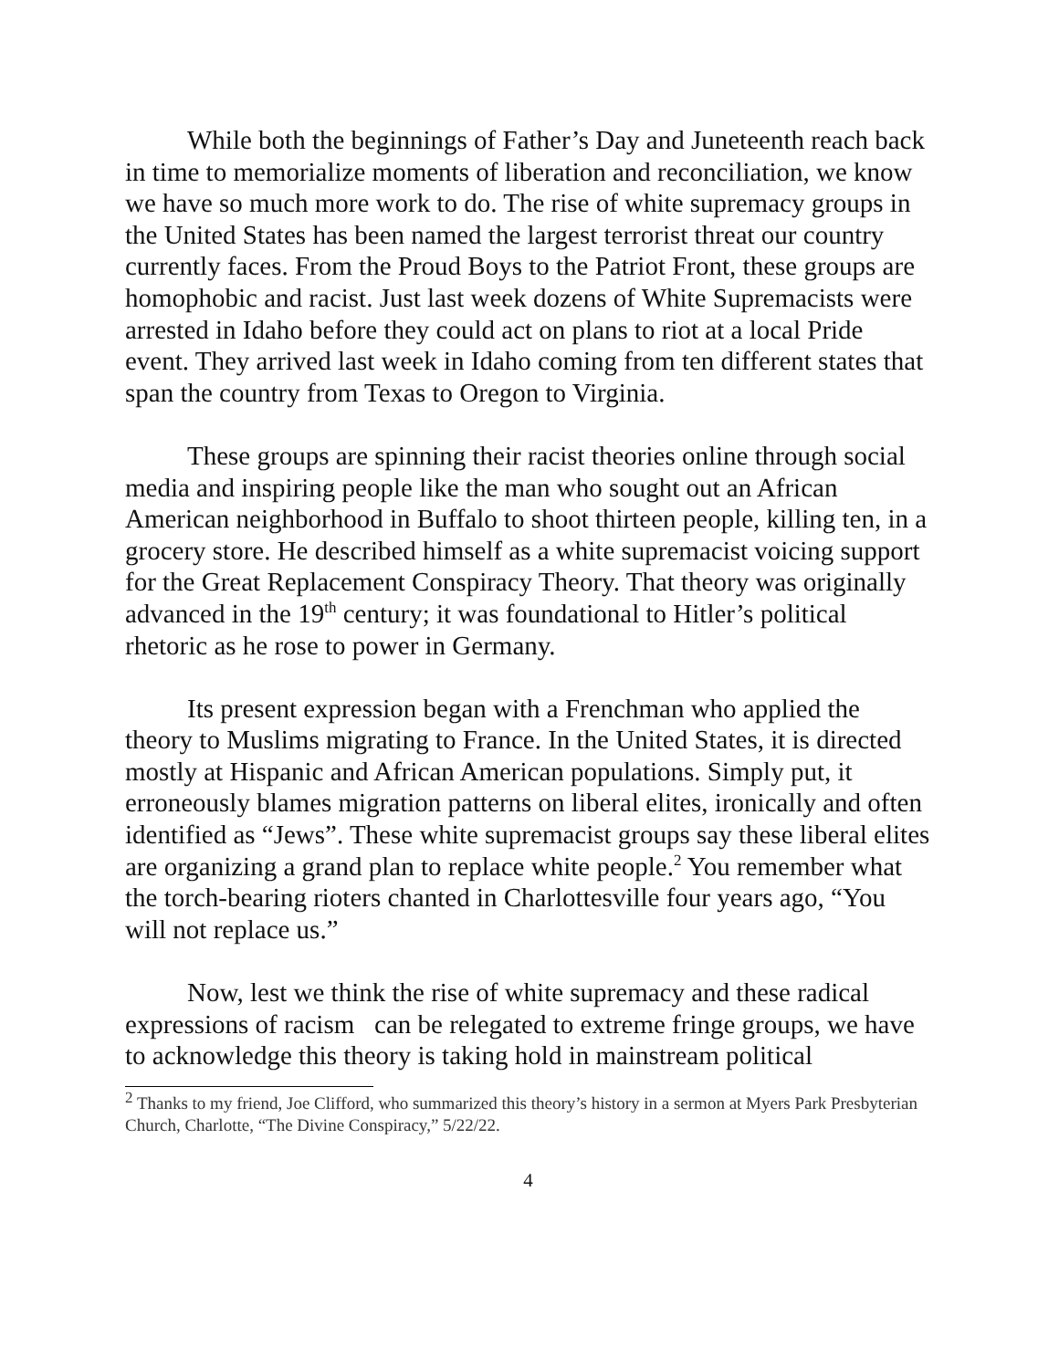While both the beginnings of Father’s Day and Juneteenth reach back in time to memorialize moments of liberation and reconciliation, we know we have so much more work to do. The rise of white supremacy groups in the United States has been named the largest terrorist threat our country currently faces. From the Proud Boys to the Patriot Front, these groups are homophobic and racist. Just last week dozens of White Supremacists were arrested in Idaho before they could act on plans to riot at a local Pride event. They arrived last week in Idaho coming from ten different states that span the country from Texas to Oregon to Virginia.
These groups are spinning their racist theories online through social media and inspiring people like the man who sought out an African American neighborhood in Buffalo to shoot thirteen people, killing ten, in a grocery store. He described himself as a white supremacist voicing support for the Great Replacement Conspiracy Theory. That theory was originally advanced in the 19<sup>th</sup> century; it was foundational to Hitler’s political rhetoric as he rose to power in Germany.
Its present expression began with a Frenchman who applied the theory to Muslims migrating to France. In the United States, it is directed mostly at Hispanic and African American populations. Simply put, it erroneously blames migration patterns on liberal elites, ironically and often identified as “Jews”. These white supremacist groups say these liberal elites are organizing a grand plan to replace white people.<sup>2</sup> You remember what the torch-bearing rioters chanted in Charlottesville four years ago, “You will not replace us.”
Now, lest we think the rise of white supremacy and these radical expressions of racism can be relegated to extreme fringe groups, we have to acknowledge this theory is taking hold in mainstream political
<sup>2</sup> Thanks to my friend, Joe Clifford, who summarized this theory’s history in a sermon at Myers Park Presbyterian Church, Charlotte, “The Divine Conspiracy,” 5/22/22.
4